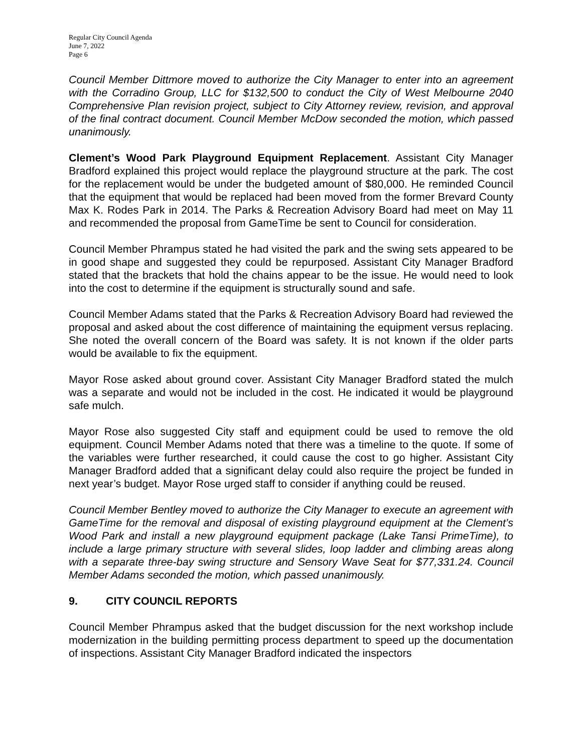Regular City Council Agenda
June 7, 2022
Page 6
Council Member Dittmore moved to authorize the City Manager to enter into an agreement with the Corradino Group, LLC for $132,500 to conduct the City of West Melbourne 2040 Comprehensive Plan revision project, subject to City Attorney review, revision, and approval of the final contract document. Council Member McDow seconded the motion, which passed unanimously.
Clement’s Wood Park Playground Equipment Replacement. Assistant City Manager Bradford explained this project would replace the playground structure at the park. The cost for the replacement would be under the budgeted amount of $80,000. He reminded Council that the equipment that would be replaced had been moved from the former Brevard County Max K. Rodes Park in 2014. The Parks & Recreation Advisory Board had meet on May 11 and recommended the proposal from GameTime be sent to Council for consideration.
Council Member Phrampus stated he had visited the park and the swing sets appeared to be in good shape and suggested they could be repurposed. Assistant City Manager Bradford stated that the brackets that hold the chains appear to be the issue. He would need to look into the cost to determine if the equipment is structurally sound and safe.
Council Member Adams stated that the Parks & Recreation Advisory Board had reviewed the proposal and asked about the cost difference of maintaining the equipment versus replacing. She noted the overall concern of the Board was safety. It is not known if the older parts would be available to fix the equipment.
Mayor Rose asked about ground cover. Assistant City Manager Bradford stated the mulch was a separate and would not be included in the cost. He indicated it would be playground safe mulch.
Mayor Rose also suggested City staff and equipment could be used to remove the old equipment. Council Member Adams noted that there was a timeline to the quote. If some of the variables were further researched, it could cause the cost to go higher. Assistant City Manager Bradford added that a significant delay could also require the project be funded in next year’s budget. Mayor Rose urged staff to consider if anything could be reused.
Council Member Bentley moved to authorize the City Manager to execute an agreement with GameTime for the removal and disposal of existing playground equipment at the Clement’s Wood Park and install a new playground equipment package (Lake Tansi PrimeTime), to include a large primary structure with several slides, loop ladder and climbing areas along with a separate three-bay swing structure and Sensory Wave Seat for $77,331.24. Council Member Adams seconded the motion, which passed unanimously.
9. CITY COUNCIL REPORTS
Council Member Phrampus asked that the budget discussion for the next workshop include modernization in the building permitting process department to speed up the documentation of inspections. Assistant City Manager Bradford indicated the inspectors